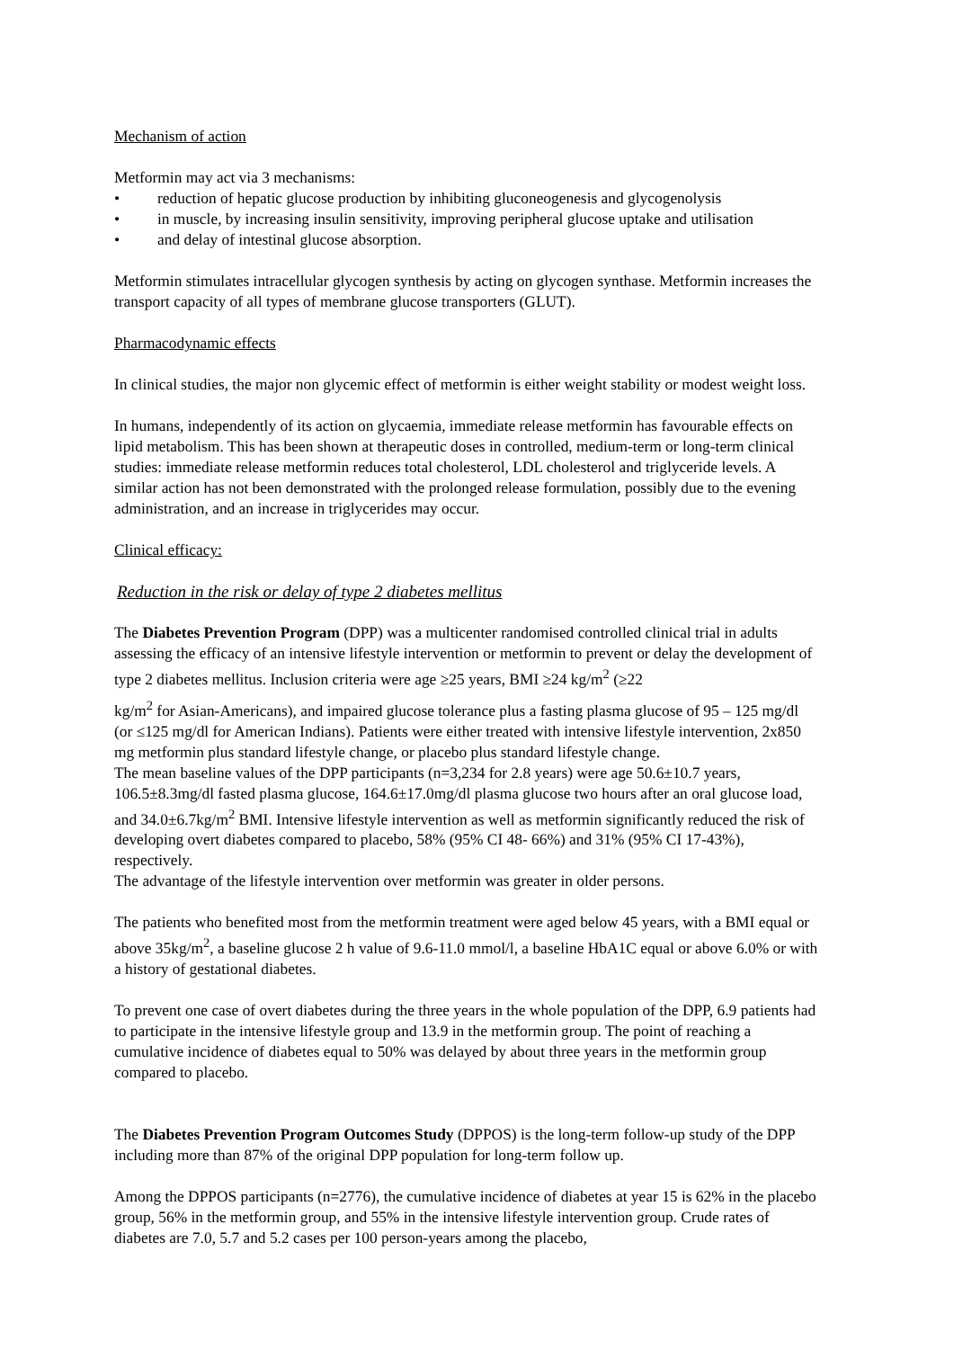Mechanism of action
Metformin may act via 3 mechanisms:
• reduction of hepatic glucose production by inhibiting gluconeogenesis and glycogenolysis
• in muscle, by increasing insulin sensitivity, improving peripheral glucose uptake and utilisation
• and delay of intestinal glucose absorption.
Metformin stimulates intracellular glycogen synthesis by acting on glycogen synthase. Metformin increases the transport capacity of all types of membrane glucose transporters (GLUT).
Pharmacodynamic effects
In clinical studies, the major non glycemic effect of metformin is either weight stability or modest weight loss.
In humans, independently of its action on glycaemia, immediate release metformin has favourable effects on lipid metabolism. This has been shown at therapeutic doses in controlled, medium-term or long-term clinical studies: immediate release metformin reduces total cholesterol, LDL cholesterol and triglyceride levels. A similar action has not been demonstrated with the prolonged release formulation, possibly due to the evening administration, and an increase in triglycerides may occur.
Clinical efficacy:
Reduction in the risk or delay of type 2 diabetes mellitus
The Diabetes Prevention Program (DPP) was a multicenter randomised controlled clinical trial in adults assessing the efficacy of an intensive lifestyle intervention or metformin to prevent or delay the development of type 2 diabetes mellitus. Inclusion criteria were age ≥25 years, BMI ≥24 kg/m<sup>2</sup> (≥22
kg/m<sup>2</sup> for Asian-Americans), and impaired glucose tolerance plus a fasting plasma glucose of 95 – 125 mg/dl (or ≤125 mg/dl for American Indians). Patients were either treated with intensive lifestyle intervention, 2x850 mg metformin plus standard lifestyle change, or placebo plus standard lifestyle change.
The mean baseline values of the DPP participants (n=3,234 for 2.8 years) were age 50.6±10.7 years, 106.5±8.3mg/dl fasted plasma glucose, 164.6±17.0mg/dl plasma glucose two hours after an oral glucose load, and 34.0±6.7kg/m<sup>2</sup> BMI. Intensive lifestyle intervention as well as metformin significantly reduced the risk of developing overt diabetes compared to placebo, 58% (95% CI 48- 66%) and 31% (95% CI 17-43%), respectively.
The advantage of the lifestyle intervention over metformin was greater in older persons.
The patients who benefited most from the metformin treatment were aged below 45 years, with a BMI equal or above 35kg/m<sup>2</sup>, a baseline glucose 2 h value of 9.6-11.0 mmol/l, a baseline HbA1C equal or above 6.0% or with a history of gestational diabetes.
To prevent one case of overt diabetes during the three years in the whole population of the DPP, 6.9 patients had to participate in the intensive lifestyle group and 13.9 in the metformin group. The point of reaching a cumulative incidence of diabetes equal to 50% was delayed by about three years in the metformin group compared to placebo.
The Diabetes Prevention Program Outcomes Study (DPPOS) is the long-term follow-up study of the DPP including more than 87% of the original DPP population for long-term follow up.
Among the DPPOS participants (n=2776), the cumulative incidence of diabetes at year 15 is 62% in the placebo group, 56% in the metformin group, and 55% in the intensive lifestyle intervention group. Crude rates of diabetes are 7.0, 5.7 and 5.2 cases per 100 person-years among the placebo,